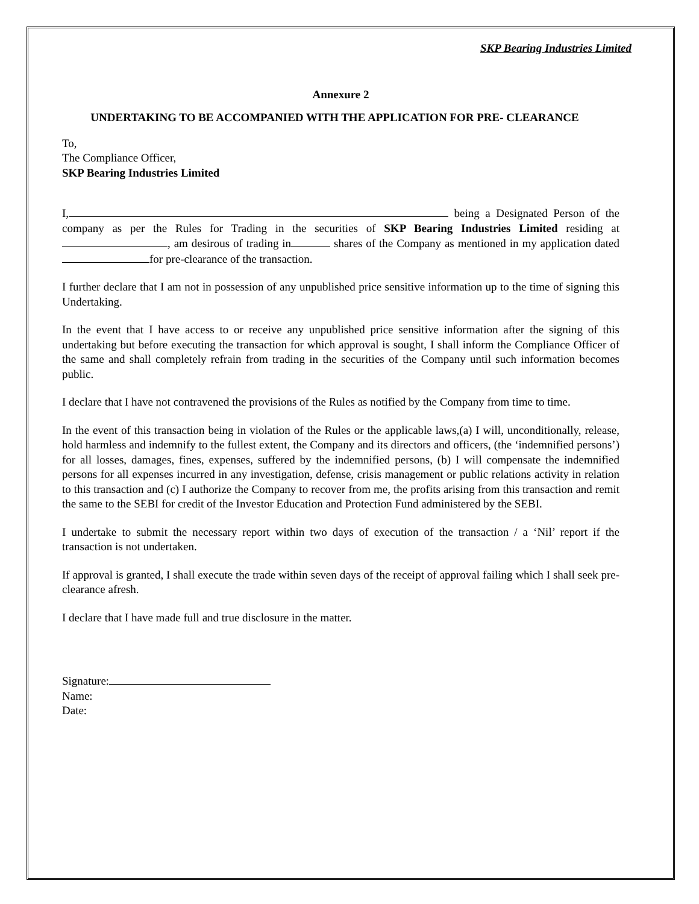SKP Bearing Industries Limited
Annexure 2
UNDERTAKING TO BE ACCOMPANIED WITH THE APPLICATION FOR PRE- CLEARANCE
To,
The Compliance Officer,
SKP Bearing Industries Limited
I, being a Designated Person of the company as per the Rules for Trading in the securities of SKP Bearing Industries Limited residing at , am desirous of trading in shares of the Company as mentioned in my application dated for pre-clearance of the transaction.
I further declare that I am not in possession of any unpublished price sensitive information up to the time of signing this Undertaking.
In the event that I have access to or receive any unpublished price sensitive information after the signing of this undertaking but before executing the transaction for which approval is sought, I shall inform the Compliance Officer of the same and shall completely refrain from trading in the securities of the Company until such information becomes public.
I declare that I have not contravened the provisions of the Rules as notified by the Company from time to time.
In the event of this transaction being in violation of the Rules or the applicable laws,(a) I will, unconditionally, release, hold harmless and indemnify to the fullest extent, the Company and its directors and officers, (the ‘indemnified persons’) for all losses, damages, fines, expenses, suffered by the indemnified persons, (b) I will compensate the indemnified persons for all expenses incurred in any investigation, defense, crisis management or public relations activity in relation to this transaction and (c) I authorize the Company to recover from me, the profits arising from this transaction and remit the same to the SEBI for credit of the Investor Education and Protection Fund administered by the SEBI.
I undertake to submit the necessary report within two days of execution of the transaction / a ‘Nil’ report if the transaction is not undertaken.
If approval is granted, I shall execute the trade within seven days of the receipt of approval failing which I shall seek pre-clearance afresh.
I declare that I have made full and true disclosure in the matter.
Signature:
Name:
Date: